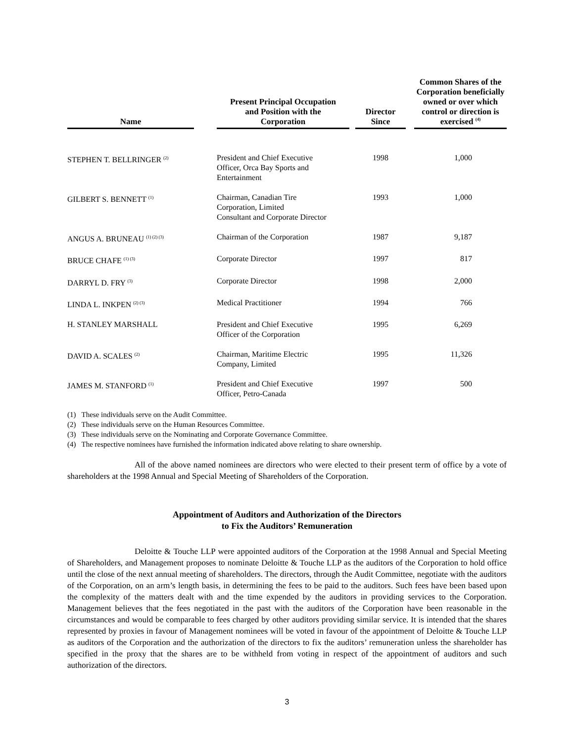| Name | | Present Principal Occupation and Position with the Corporation | | Director Since | | Common Shares of the Corporation beneficially owned or over which control or direction is exercised <sup>(4)</sup> |
| --- | --- | --- | --- | --- | --- | --- |
| STEPHEN T. BELLRINGER <sup>(2)</sup> | | President and Chief Executive Officer, Orca Bay Sports and Entertainment | | 1998 | | 1,000 |
| GILBERT S. BENNETT <sup>(1)</sup> | | Chairman, Canadian Tire Corporation, Limited Consultant and Corporate Director | | 1993 | | 1,000 |
| ANGUS A. BRUNEAU <sup>(1) (2) (3)</sup> | | Chairman of the Corporation | | 1987 | | 9,187 |
| BRUCE CHAFE <sup>(1) (3)</sup> | | Corporate Director | | 1997 | | 817 |
| DARRYL D. FRY <sup>(3)</sup> | | Corporate Director | | 1998 | | 2,000 |
| LINDA L. INKPEN <sup>(2) (3)</sup> | | Medical Practitioner | | 1994 | | 766 |
| H. STANLEY MARSHALL | | President and Chief Executive Officer of the Corporation | | 1995 | | 6,269 |
| DAVID A. SCALES <sup>(2)</sup> | | Chairman, Maritime Electric Company, Limited | | 1995 | | 11,326 |
| JAMES M. STANFORD <sup>(1)</sup> | | President and Chief Executive Officer, Petro-Canada | | 1997 | | 500 |
(1) These individuals serve on the Audit Committee.
(2) These individuals serve on the Human Resources Committee.
(3) These individuals serve on the Nominating and Corporate Governance Committee.
(4) The respective nominees have furnished the information indicated above relating to share ownership.
All of the above named nominees are directors who were elected to their present term of office by a vote of shareholders at the 1998 Annual and Special Meeting of Shareholders of the Corporation.
Appointment of Auditors and Authorization of the Directors
to Fix the Auditors’ Remuneration
Deloitte & Touche LLP were appointed auditors of the Corporation at the 1998 Annual and Special Meeting of Shareholders, and Management proposes to nominate Deloitte & Touche LLP as the auditors of the Corporation to hold office until the close of the next annual meeting of shareholders. The directors, through the Audit Committee, negotiate with the auditors of the Corporation, on an arm’s length basis, in determining the fees to be paid to the auditors. Such fees have been based upon the complexity of the matters dealt with and the time expended by the auditors in providing services to the Corporation. Management believes that the fees negotiated in the past with the auditors of the Corporation have been reasonable in the circumstances and would be comparable to fees charged by other auditors providing similar service. It is intended that the shares represented by proxies in favour of Management nominees will be voted in favour of the appointment of Deloitte & Touche LLP as auditors of the Corporation and the authorization of the directors to fix the auditors’ remuneration unless the shareholder has specified in the proxy that the shares are to be withheld from voting in respect of the appointment of auditors and such authorization of the directors.
3